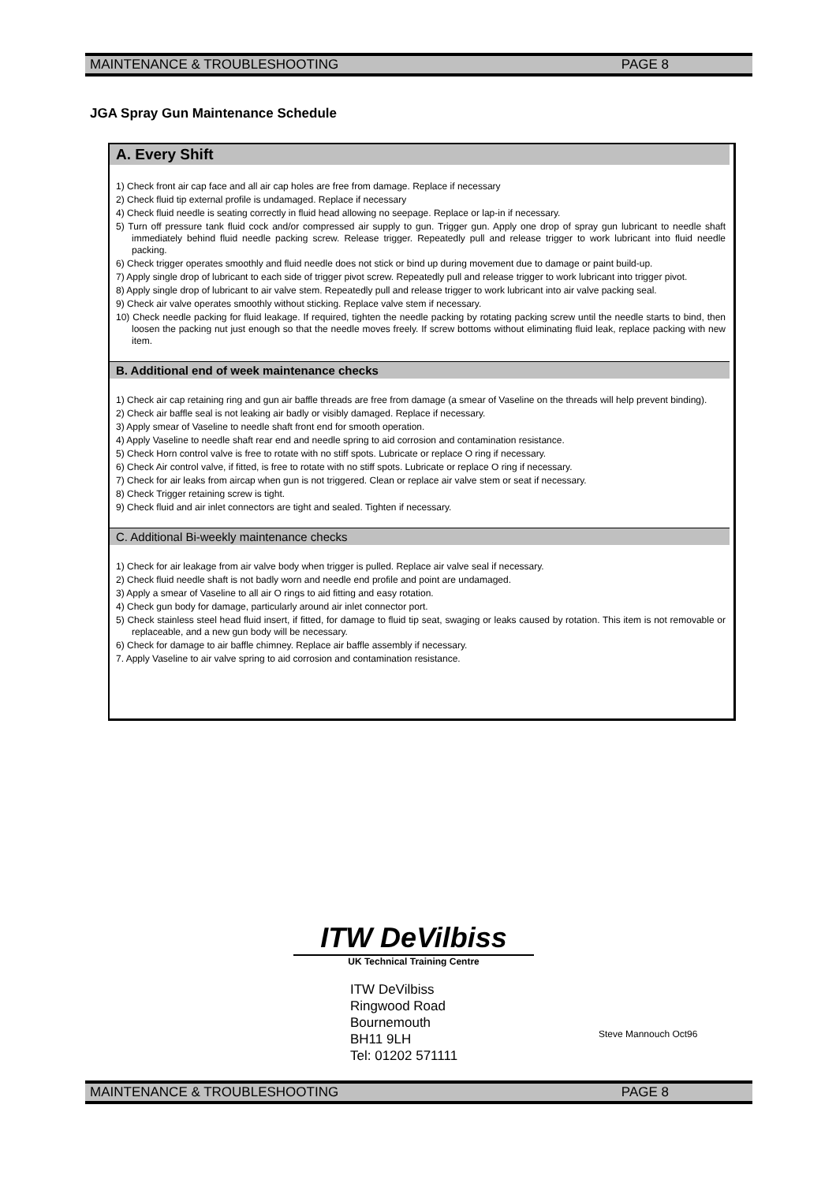MAINTENANCE & TROUBLESHOOTING PAGE 8
JGA Spray Gun Maintenance Schedule
A. Every Shift
1) Check front air cap face and all air cap holes are free from damage. Replace if necessary
2) Check fluid tip external profile is undamaged. Replace if necessary
4) Check fluid needle is seating correctly in fluid head allowing no seepage. Replace or lap-in if necessary.
5) Turn off pressure tank fluid cock and/or compressed air supply to gun. Trigger gun. Apply one drop of spray gun lubricant to needle shaft immediately behind fluid needle packing screw. Release trigger. Repeatedly pull and release trigger to work lubricant into fluid needle packing.
6) Check trigger operates smoothly and fluid needle does not stick or bind up during movement due to damage or paint build-up.
7) Apply single drop of lubricant to each side of trigger pivot screw. Repeatedly pull and release trigger to work lubricant into trigger pivot.
8) Apply single drop of lubricant to air valve stem. Repeatedly pull and release trigger to work lubricant into air valve packing seal.
9) Check air valve operates smoothly without sticking. Replace valve stem if necessary.
10) Check needle packing for fluid leakage. If required, tighten the needle packing by rotating packing screw until the needle starts to bind, then loosen the packing nut just enough so that the needle moves freely. If screw bottoms without eliminating fluid leak, replace packing with new item.
B. Additional end of week maintenance checks
1) Check air cap retaining ring and gun air baffle threads are free from damage (a smear of Vaseline on the threads will help prevent binding).
2) Check air baffle seal is not leaking air badly or visibly damaged. Replace if necessary.
3) Apply smear of Vaseline to needle shaft front end for smooth operation.
4) Apply Vaseline to needle shaft rear end and needle spring to aid corrosion and contamination resistance.
5) Check Horn control valve is free to rotate with no stiff spots. Lubricate or replace O ring if necessary.
6) Check Air control valve, if fitted, is free to rotate with no stiff spots. Lubricate or replace O ring if necessary.
7) Check for air leaks from aircap when gun is not triggered. Clean or replace air valve stem or seat if necessary.
8) Check Trigger retaining screw is tight.
9) Check fluid and air inlet connectors are tight and sealed. Tighten if necessary.
C. Additional Bi-weekly maintenance checks
1) Check for air leakage from air valve body when trigger is pulled. Replace air valve seal if necessary.
2) Check fluid needle shaft is not badly worn and needle end profile and point are undamaged.
3) Apply a smear of Vaseline to all air O rings to aid fitting and easy rotation.
4) Check gun body for damage, particularly around air inlet connector port.
5) Check stainless steel head fluid insert, if fitted, for damage to fluid tip seat, swaging or leaks caused by rotation. This item is not removable or replaceable, and a new gun body will be necessary.
6) Check for damage to air baffle chimney. Replace air baffle assembly if necessary.
7. Apply Vaseline to air valve spring to aid corrosion and contamination resistance.
ITW DeVilbiss
UK Technical Training Centre
ITW DeVilbiss
Ringwood Road
Bournemouth
BH11 9LH
Tel: 01202 571111
Steve Mannouch Oct96
MAINTENANCE & TROUBLESHOOTING PAGE 8